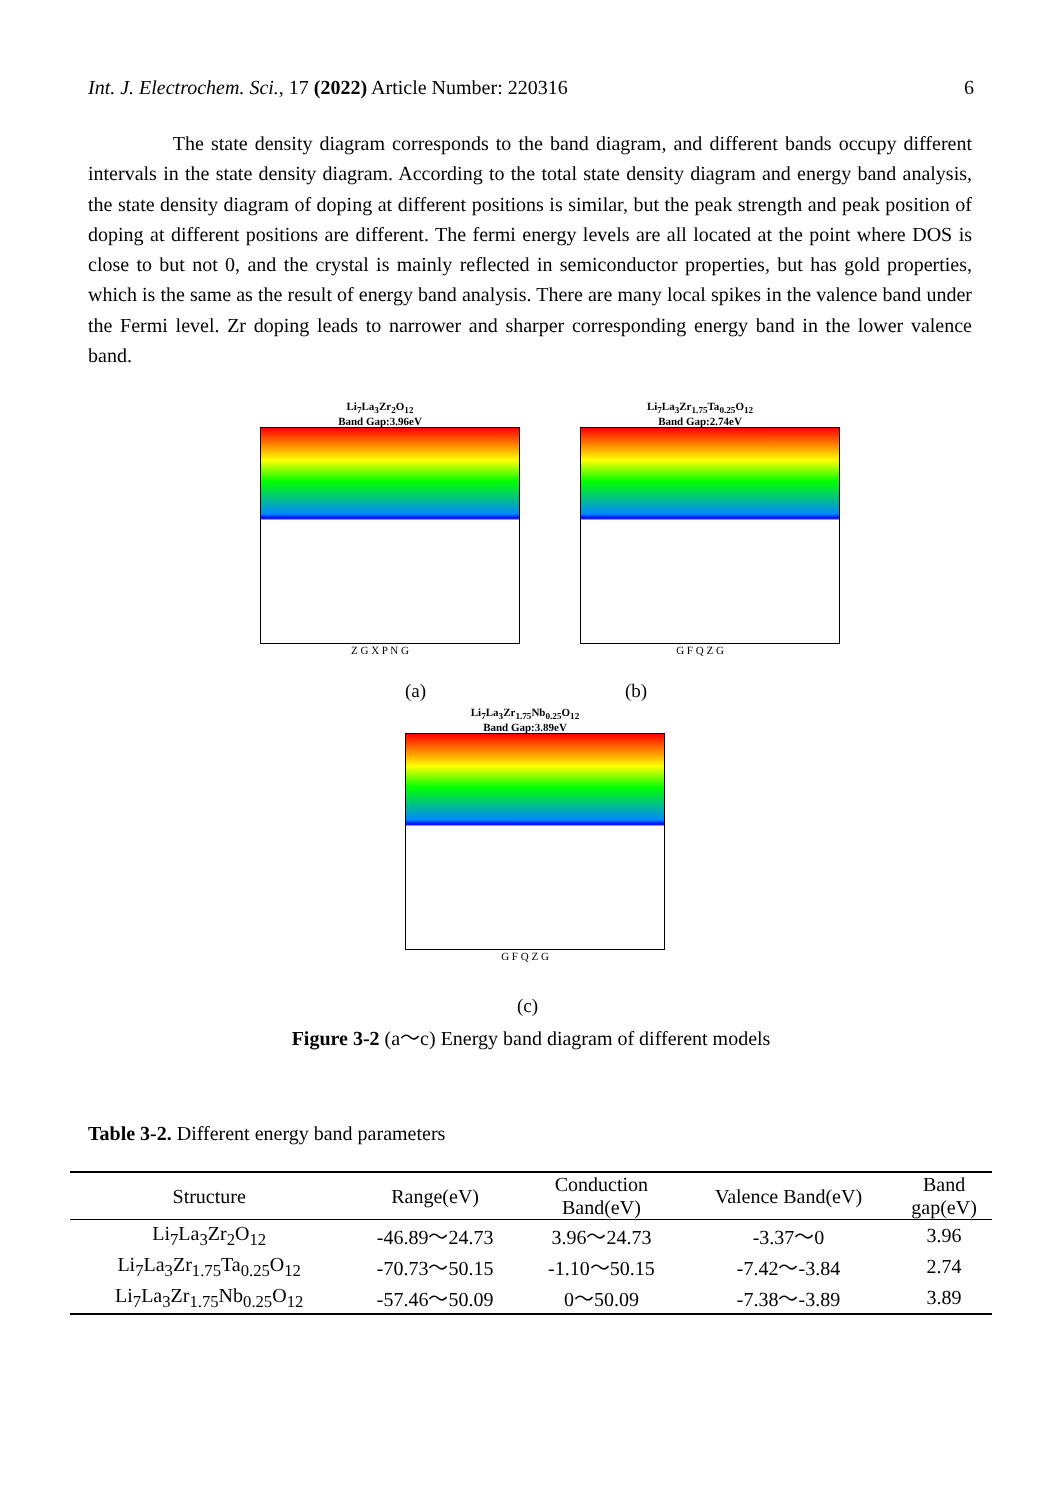Int. J. Electrochem. Sci., 17 (2022) Article Number: 220316 6
The state density diagram corresponds to the band diagram, and different bands occupy different intervals in the state density diagram. According to the total state density diagram and energy band analysis, the state density diagram of doping at different positions is similar, but the peak strength and peak position of doping at different positions are different. The fermi energy levels are all located at the point where DOS is close to but not 0, and the crystal is mainly reflected in semiconductor properties, but has gold properties, which is the same as the result of energy band analysis. There are many local spikes in the valence band under the Fermi level. Zr doping leads to narrower and sharper corresponding energy band in the lower valence band.
Li<sub>7</sub>La<sub>3</sub>Zr<sub>2</sub>O<sub>12</sub>
Band Gap:3.96eV
Z G X P N G
Li<sub>7</sub>La<sub>3</sub>Zr<sub>1.75</sub>Ta<sub>0.25</sub>O<sub>12</sub>
Band Gap:2.74eV
G F Q Z G
(a) (b)
Li<sub>7</sub>La<sub>3</sub>Zr<sub>1.75</sub>Nb<sub>0.25</sub>O<sub>12</sub>
Band Gap:3.89eV
G F Q Z G
(c)
Figure 3-2 (a～c) Energy band diagram of different models
Table 3-2. Different energy band parameters
| Structure | Range(eV) | Conduction Band(eV) | Valence Band(eV) | Band gap(eV) |
| --- | --- | --- | --- | --- |
| Li<sub>7</sub>La<sub>3</sub>Zr<sub>2</sub>O<sub>12</sub> | -46.89～24.73 | 3.96～24.73 | -3.37～0 | 3.96 |
| Li<sub>7</sub>La<sub>3</sub>Zr<sub>1.75</sub>Ta<sub>0.25</sub>O<sub>12</sub> | -70.73～50.15 | -1.10～50.15 | -7.42～-3.84 | 2.74 |
| Li<sub>7</sub>La<sub>3</sub>Zr<sub>1.75</sub>Nb<sub>0.25</sub>O<sub>12</sub> | -57.46～50.09 | 0～50.09 | -7.38～-3.89 | 3.89 |